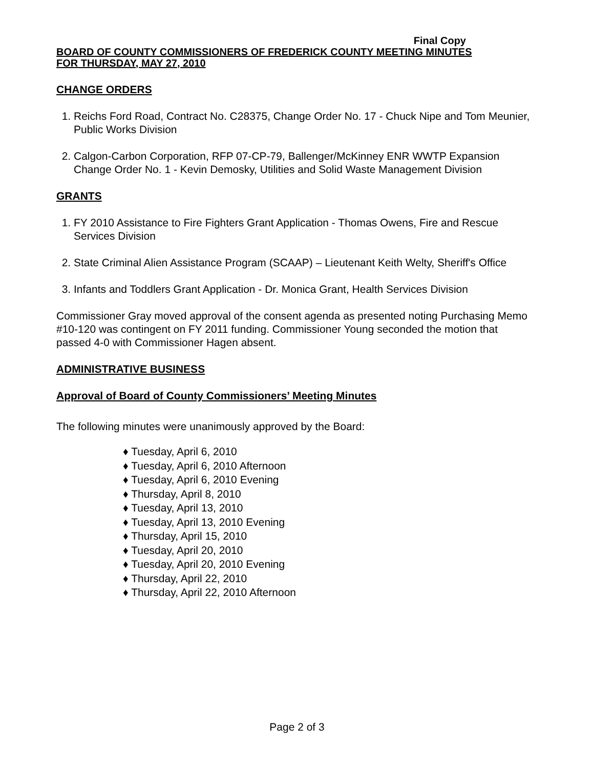Final Copy
BOARD OF COUNTY COMMISSIONERS OF FREDERICK COUNTY MEETING MINUTES
FOR THURSDAY, MAY 27, 2010
CHANGE ORDERS
1. Reichs Ford Road, Contract No. C28375, Change Order No. 17 - Chuck Nipe and Tom Meunier, Public Works Division
2. Calgon-Carbon Corporation, RFP 07-CP-79, Ballenger/McKinney ENR WWTP Expansion Change Order No. 1 - Kevin Demosky, Utilities and Solid Waste Management Division
GRANTS
1. FY 2010 Assistance to Fire Fighters Grant Application - Thomas Owens, Fire and Rescue Services Division
2. State Criminal Alien Assistance Program (SCAAP) – Lieutenant Keith Welty, Sheriff's Office
3. Infants and Toddlers Grant Application - Dr. Monica Grant, Health Services Division
Commissioner Gray moved approval of the consent agenda as presented noting Purchasing Memo #10-120 was contingent on FY 2011 funding. Commissioner Young seconded the motion that passed 4-0 with Commissioner Hagen absent.
ADMINISTRATIVE BUSINESS
Approval of Board of County Commissioners’ Meeting Minutes
The following minutes were unanimously approved by the Board:
♦ Tuesday, April 6, 2010
♦ Tuesday, April 6, 2010 Afternoon
♦ Tuesday, April 6, 2010 Evening
♦ Thursday, April 8, 2010
♦ Tuesday, April 13, 2010
♦ Tuesday, April 13, 2010 Evening
♦ Thursday, April 15, 2010
♦ Tuesday, April 20, 2010
♦ Tuesday, April 20, 2010 Evening
♦ Thursday, April 22, 2010
♦ Thursday, April 22, 2010 Afternoon
Page 2 of 3